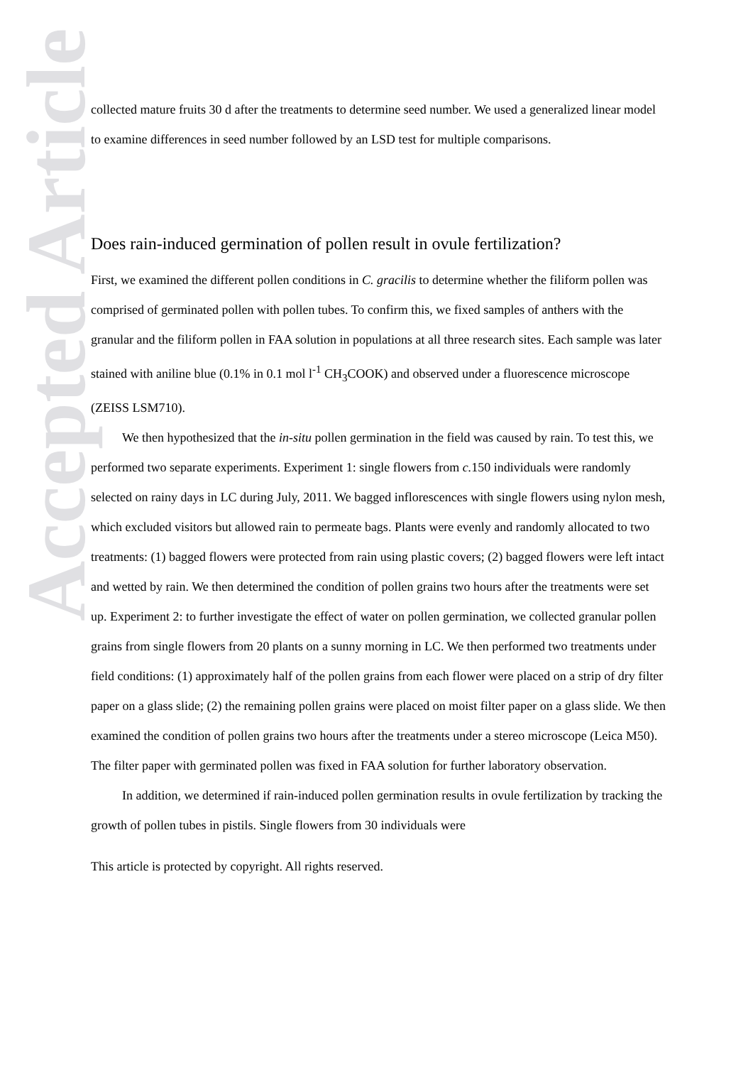Accepted Article
collected mature fruits 30 d after the treatments to determine seed number. We used a generalized linear model to examine differences in seed number followed by an LSD test for multiple comparisons.
Does rain-induced germination of pollen result in ovule fertilization?
First, we examined the different pollen conditions in C. gracilis to determine whether the filiform pollen was comprised of germinated pollen with pollen tubes. To confirm this, we fixed samples of anthers with the granular and the filiform pollen in FAA solution in populations at all three research sites. Each sample was later stained with aniline blue (0.1% in 0.1 mol l<sup>-1</sup> CH<sub>3</sub>COOK) and observed under a fluorescence microscope (ZEISS LSM710).
We then hypothesized that the in-situ pollen germination in the field was caused by rain. To test this, we performed two separate experiments. Experiment 1: single flowers from c. 150 individuals were randomly selected on rainy days in LC during July, 2011. We bagged inflorescences with single flowers using nylon mesh, which excluded visitors but allowed rain to permeate bags. Plants were evenly and randomly allocated to two treatments: (1) bagged flowers were protected from rain using plastic covers; (2) bagged flowers were left intact and wetted by rain. We then determined the condition of pollen grains two hours after the treatments were set up. Experiment 2: to further investigate the effect of water on pollen germination, we collected granular pollen grains from single flowers from 20 plants on a sunny morning in LC. We then performed two treatments under field conditions: (1) approximately half of the pollen grains from each flower were placed on a strip of dry filter paper on a glass slide; (2) the remaining pollen grains were placed on moist filter paper on a glass slide. We then examined the condition of pollen grains two hours after the treatments under a stereo microscope (Leica M50). The filter paper with germinated pollen was fixed in FAA solution for further laboratory observation.
In addition, we determined if rain-induced pollen germination results in ovule fertilization by tracking the growth of pollen tubes in pistils. Single flowers from 30 individuals were
This article is protected by copyright. All rights reserved.